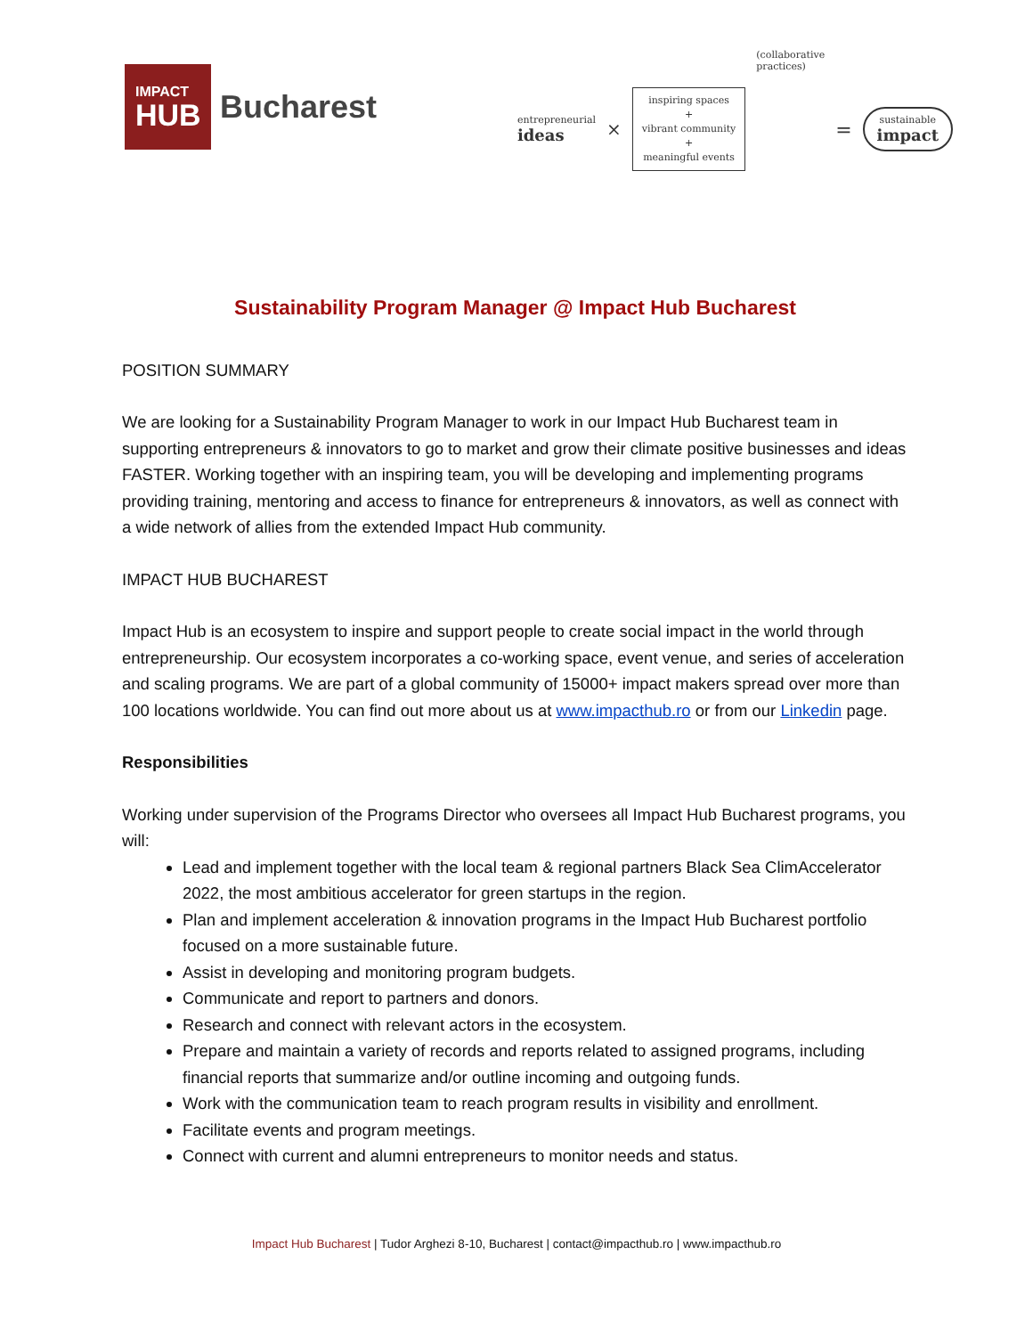IMPACT
HUB
Bucharest
entrepreneurial
ideas
×
inspiring spaces
+
vibrant community
+
meaningful events
(collaborative
practices)
=
sustainable
impact
Sustainability Program Manager @ Impact Hub Bucharest
POSITION SUMMARY
We are looking for a Sustainability Program Manager to work in our Impact Hub Bucharest team in supporting entrepreneurs & innovators to go to market and grow their climate positive businesses and ideas FASTER. Working together with an inspiring team, you will be developing and implementing programs providing training, mentoring and access to finance for entrepreneurs & innovators, as well as connect with a wide network of allies from the extended Impact Hub community.
IMPACT HUB BUCHAREST
Impact Hub is an ecosystem to inspire and support people to create social impact in the world through entrepreneurship. Our ecosystem incorporates a co-working space, event venue, and series of acceleration and scaling programs. We are part of a global community of 15000+ impact makers spread over more than 100 locations worldwide. You can find out more about us at www.impacthub.ro or from our Linkedin page.
Responsibilities
Working under supervision of the Programs Director who oversees all Impact Hub Bucharest programs, you will:
Lead and implement together with the local team & regional partners Black Sea ClimAccelerator 2022, the most ambitious accelerator for green startups in the region.
Plan and implement acceleration & innovation programs in the Impact Hub Bucharest portfolio focused on a more sustainable future.
Assist in developing and monitoring program budgets.
Communicate and report to partners and donors.
Research and connect with relevant actors in the ecosystem.
Prepare and maintain a variety of records and reports related to assigned programs, including financial reports that summarize and/or outline incoming and outgoing funds.
Work with the communication team to reach program results in visibility and enrollment.
Facilitate events and program meetings.
Connect with current and alumni entrepreneurs to monitor needs and status.
Impact Hub Bucharest | Tudor Arghezi 8-10, Bucharest | contact@impacthub.ro | www.impacthub.ro